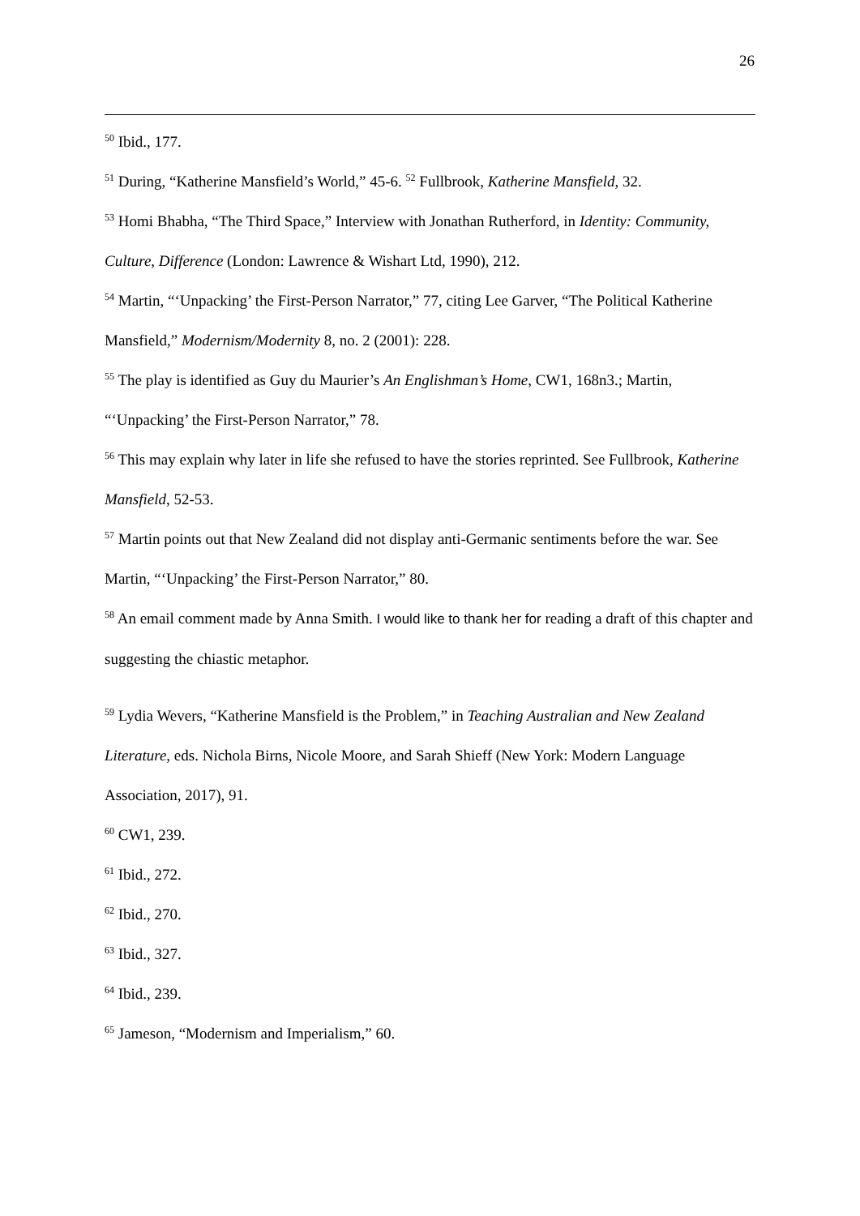26
<sup>50</sup> Ibid., 177.
<sup>51</sup> During, “Katherine Mansfield’s World,” 45-6. <sup>52</sup> Fullbrook, Katherine Mansfield, 32.
<sup>53</sup> Homi Bhabha, “The Third Space,” Interview with Jonathan Rutherford, in Identity: Community, Culture, Difference (London: Lawrence & Wishart Ltd, 1990), 212.
<sup>54</sup> Martin, “‘Unpacking’ the First-Person Narrator,” 77, citing Lee Garver, “The Political Katherine Mansfield,” Modernism/Modernity 8, no. 2 (2001): 228.
<sup>55</sup> The play is identified as Guy du Maurier’s An Englishman’s Home, CW1, 168n3.; Martin, “‘Unpacking’ the First-Person Narrator,” 78.
<sup>56</sup> This may explain why later in life she refused to have the stories reprinted. See Fullbrook, Katherine Mansfield, 52-53.
<sup>57</sup> Martin points out that New Zealand did not display anti-Germanic sentiments before the war. See Martin, “‘Unpacking’ the First-Person Narrator,” 80.
<sup>58</sup> An email comment made by Anna Smith. I would like to thank her for reading a draft of this chapter and suggesting the chiastic metaphor.
<sup>59</sup> Lydia Wevers, “Katherine Mansfield is the Problem,” in Teaching Australian and New Zealand Literature, eds. Nichola Birns, Nicole Moore, and Sarah Shieff (New York: Modern Language Association, 2017), 91.
<sup>60</sup> CW1, 239.
<sup>61</sup> Ibid., 272.
<sup>62</sup> Ibid., 270.
<sup>63</sup> Ibid., 327.
<sup>64</sup> Ibid., 239.
<sup>65</sup> Jameson, “Modernism and Imperialism,” 60.